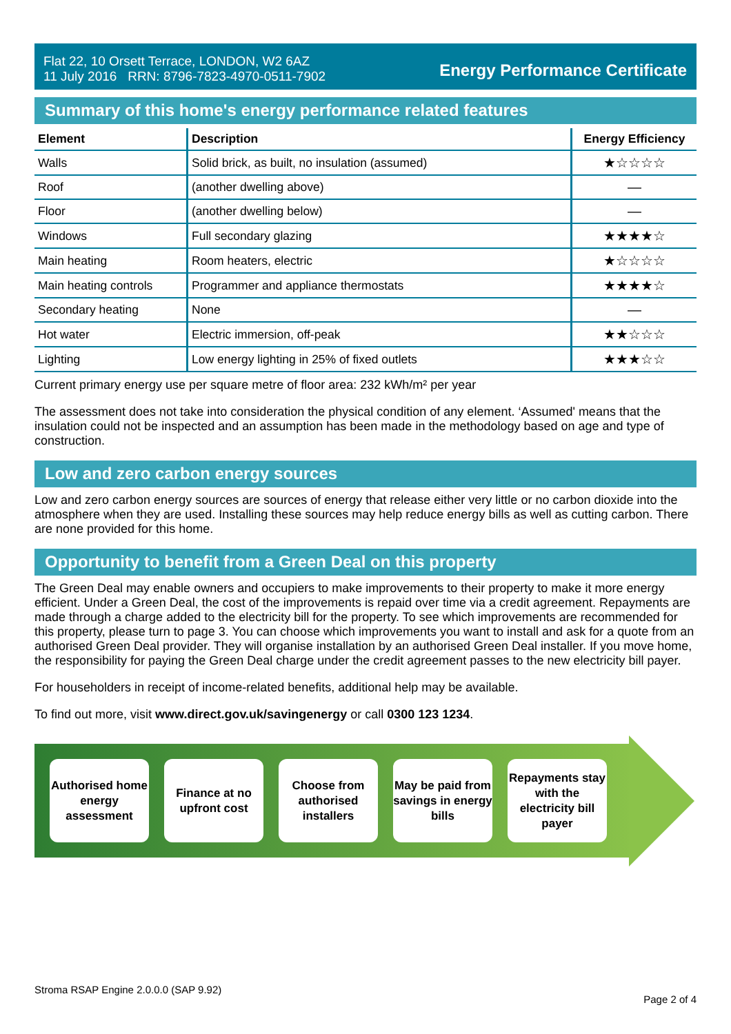Flat 22, 10 Orsett Terrace, LONDON, W2 6AZ
11 July 2016 RRN: 8796-7823-4970-0511-7902
Energy Performance Certificate
Summary of this home's energy performance related features
| Element | Description | Energy Efficiency |
| --- | --- | --- |
| Walls | Solid brick, as built, no insulation (assumed) | ★☆☆☆☆ |
| Roof | (another dwelling above) | — |
| Floor | (another dwelling below) | — |
| Windows | Full secondary glazing | ★★★★☆ |
| Main heating | Room heaters, electric | ★☆☆☆☆ |
| Main heating controls | Programmer and appliance thermostats | ★★★★☆ |
| Secondary heating | None | — |
| Hot water | Electric immersion, off-peak | ★★☆☆☆ |
| Lighting | Low energy lighting in 25% of fixed outlets | ★★★☆☆ |
Current primary energy use per square metre of floor area: 232 kWh/m² per year
The assessment does not take into consideration the physical condition of any element. ‘Assumed' means that the insulation could not be inspected and an assumption has been made in the methodology based on age and type of construction.
Low and zero carbon energy sources
Low and zero carbon energy sources are sources of energy that release either very little or no carbon dioxide into the atmosphere when they are used. Installing these sources may help reduce energy bills as well as cutting carbon. There are none provided for this home.
Opportunity to benefit from a Green Deal on this property
The Green Deal may enable owners and occupiers to make improvements to their property to make it more energy efficient. Under a Green Deal, the cost of the improvements is repaid over time via a credit agreement. Repayments are made through a charge added to the electricity bill for the property. To see which improvements are recommended for this property, please turn to page 3. You can choose which improvements you want to install and ask for a quote from an authorised Green Deal provider. They will organise installation by an authorised Green Deal installer. If you move home, the responsibility for paying the Green Deal charge under the credit agreement passes to the new electricity bill payer.
For householders in receipt of income-related benefits, additional help may be available.
To find out more, visit www.direct.gov.uk/savingenergy or call 0300 123 1234.
Authorised home energy assessment
Finance at no upfront cost
Choose from authorised installers
May be paid from savings in energy bills
Repayments stay with the electricity bill payer
Stroma RSAP Engine 2.0.0.0 (SAP 9.92) Page 2 of 4